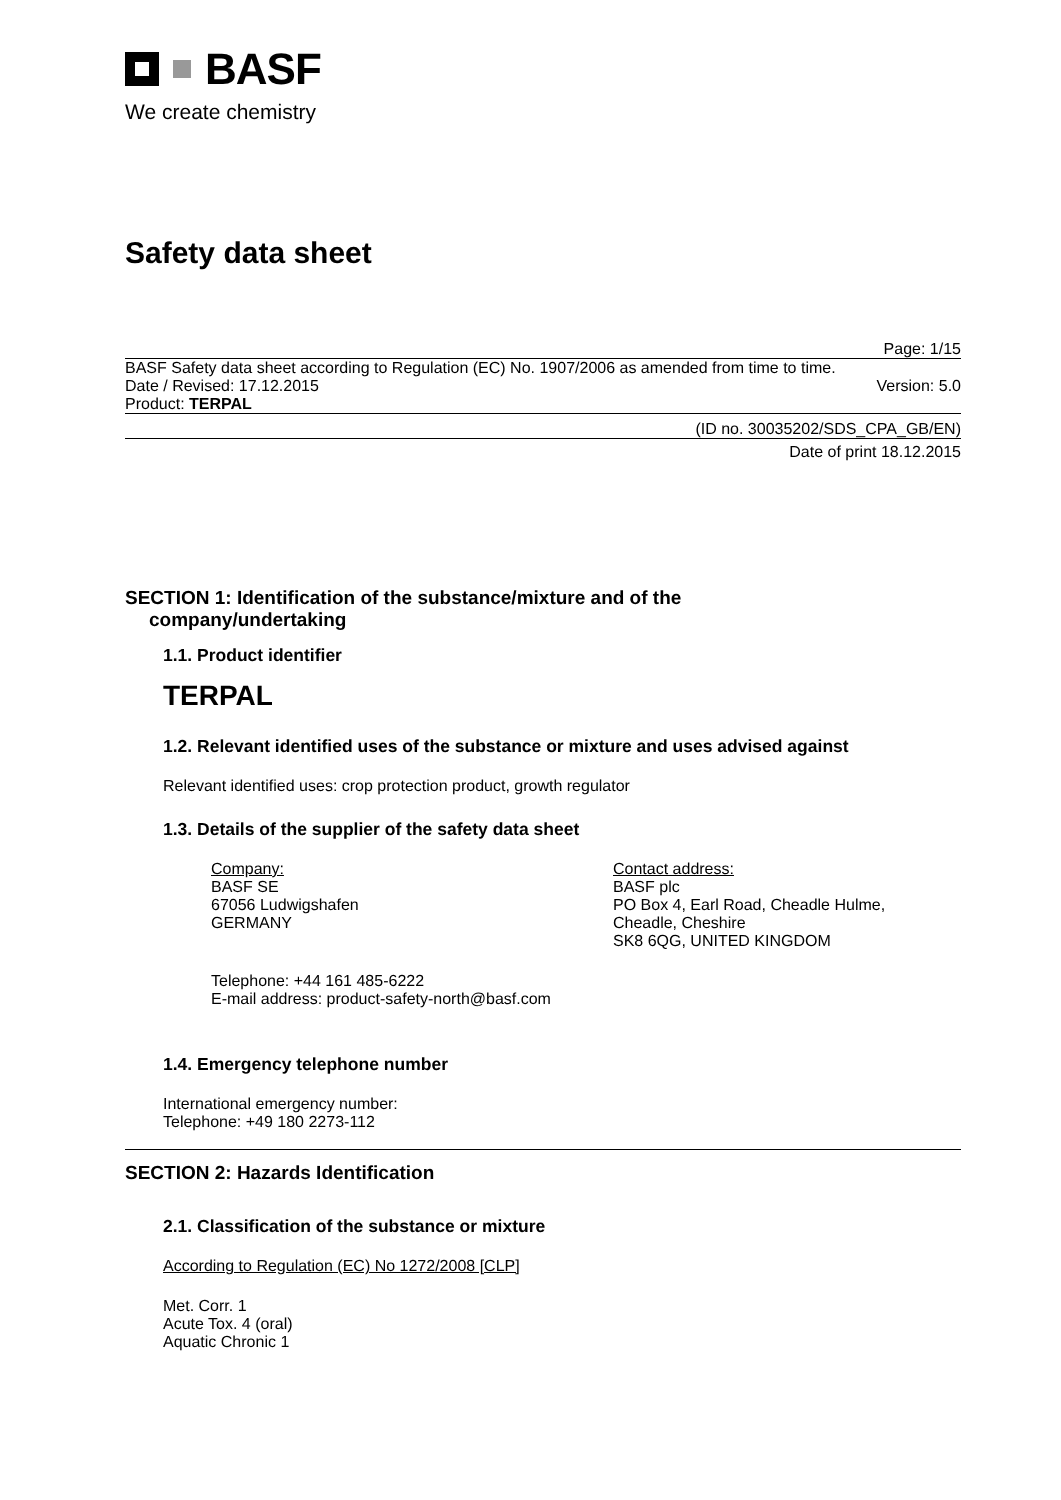BASF
We create chemistry
Safety data sheet
Page: 1/15
BASF Safety data sheet according to Regulation (EC) No. 1907/2006 as amended from time to time.
Date / Revised: 17.12.2015 Version: 5.0
Product: TERPAL
(ID no. 30035202/SDS_CPA_GB/EN)
Date of print 18.12.2015
SECTION 1: Identification of the substance/mixture and of the
company/undertaking
1.1. Product identifier
TERPAL
1.2. Relevant identified uses of the substance or mixture and uses advised against
Relevant identified uses: crop protection product, growth regulator
1.3. Details of the supplier of the safety data sheet
Company:
BASF SE
67056 Ludwigshafen
GERMANY
Contact address:
BASF plc
PO Box 4, Earl Road, Cheadle Hulme,
Cheadle, Cheshire
SK8 6QG, UNITED KINGDOM
Telephone: +44 161 485-6222
E-mail address: product-safety-north@basf.com
1.4. Emergency telephone number
International emergency number:
Telephone: +49 180 2273-112
SECTION 2: Hazards Identification
2.1. Classification of the substance or mixture
According to Regulation (EC) No 1272/2008 [CLP]
Met. Corr. 1
Acute Tox. 4 (oral)
Aquatic Chronic 1